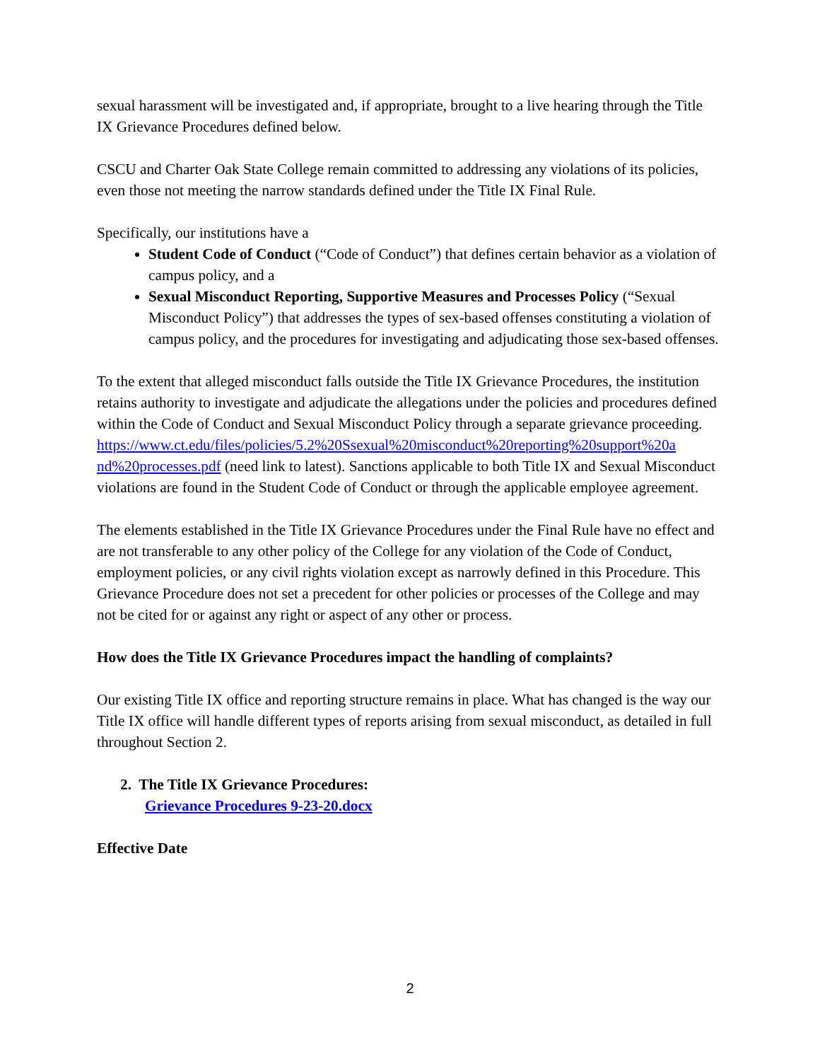sexual harassment will be investigated and, if appropriate, brought to a live hearing through the Title IX Grievance Procedures defined below.
CSCU and Charter Oak State College remain committed to addressing any violations of its policies, even those not meeting the narrow standards defined under the Title IX Final Rule.
Specifically, our institutions have a
Student Code of Conduct (“Code of Conduct”) that defines certain behavior as a violation of campus policy, and a
Sexual Misconduct Reporting, Supportive Measures and Processes Policy (“Sexual Misconduct Policy”) that addresses the types of sex-based offenses constituting a violation of campus policy, and the procedures for investigating and adjudicating those sex-based offenses.
To the extent that alleged misconduct falls outside the Title IX Grievance Procedures, the institution retains authority to investigate and adjudicate the allegations under the policies and procedures defined within the Code of Conduct and Sexual Misconduct Policy through a separate grievance proceeding. https://www.ct.edu/files/policies/5.2%20Ssexual%20misconduct%20reporting%20support%20a nd%20processes.pdf (need link to latest). Sanctions applicable to both Title IX and Sexual Misconduct violations are found in the Student Code of Conduct or through the applicable employee agreement.
The elements established in the Title IX Grievance Procedures under the Final Rule have no effect and are not transferable to any other policy of the College for any violation of the Code of Conduct, employment policies, or any civil rights violation except as narrowly defined in this Procedure. This Grievance Procedure does not set a precedent for other policies or processes of the College and may not be cited for or against any right or aspect of any other or process.
How does the Title IX Grievance Procedures impact the handling of complaints?
Our existing Title IX office and reporting structure remains in place. What has changed is the way our Title IX office will handle different types of reports arising from sexual misconduct, as detailed in full throughout Section 2.
2. The Title IX Grievance Procedures:
Grievance Procedures 9-23-20.docx
Effective Date
2